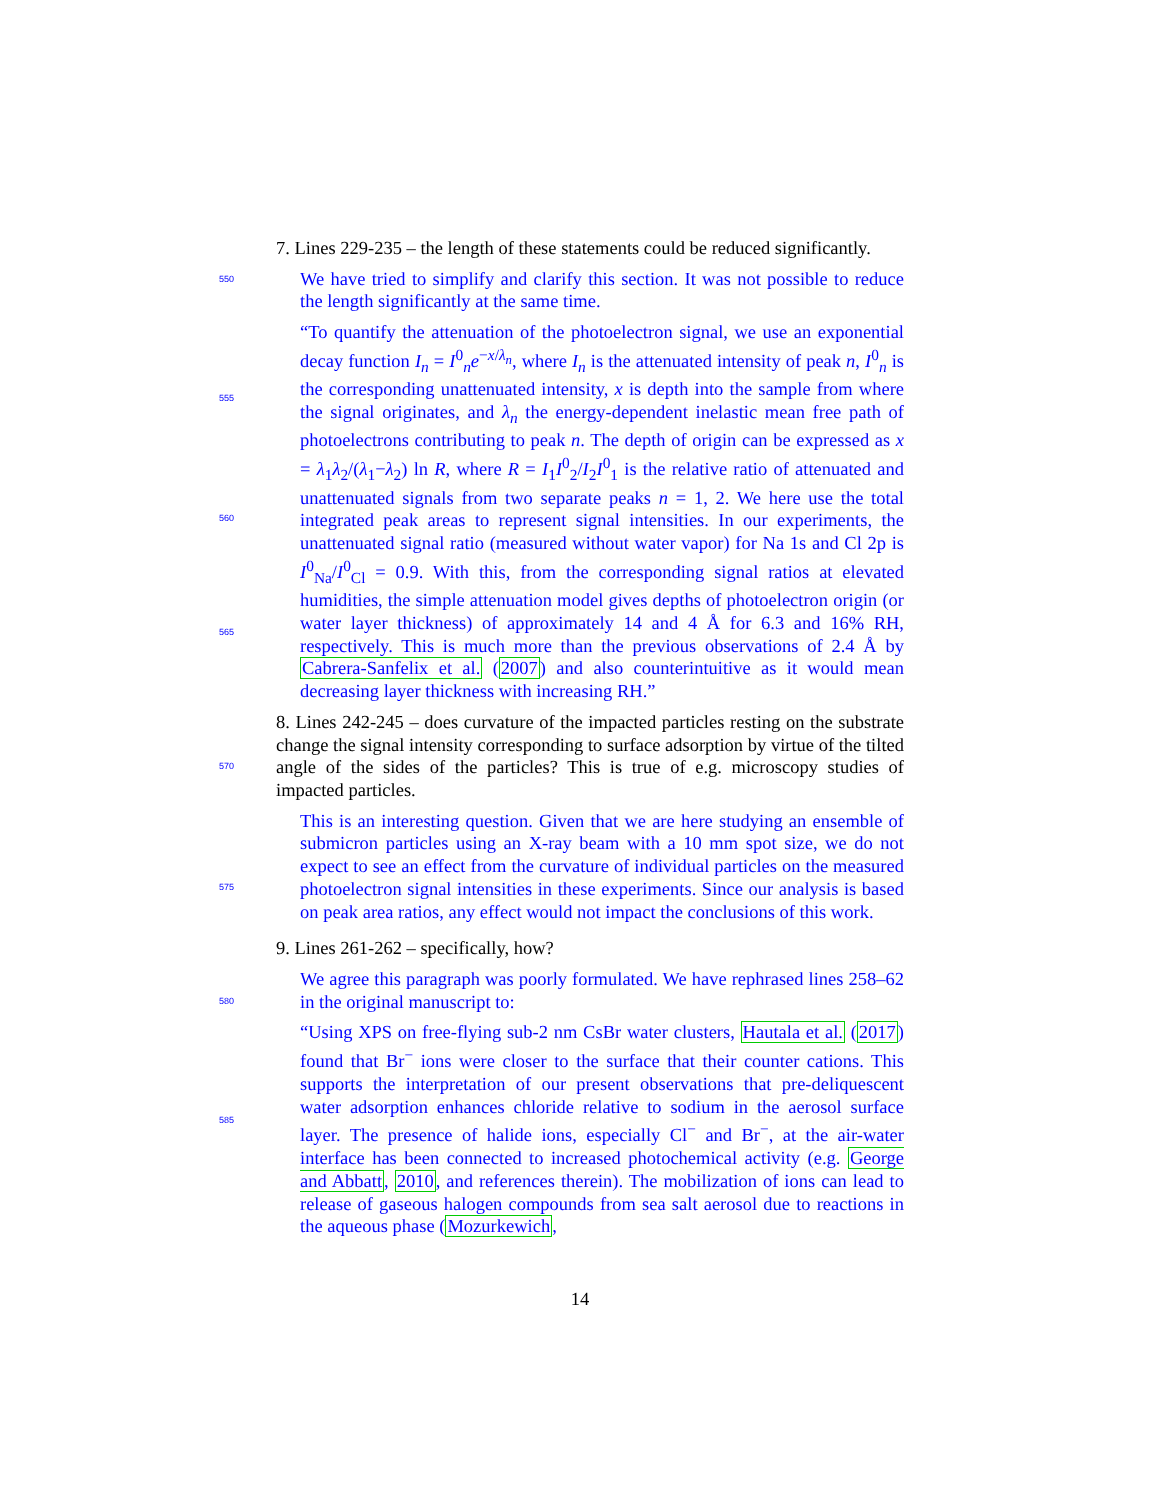7. Lines 229-235 – the length of these statements could be reduced significantly.
550
We have tried to simplify and clarify this section. It was not possible to reduce the length significantly at the same time.
555
560
565
“To quantify the attenuation of the photoelectron signal, we use an exponential decay function I<sub>n</sub> = I<sup>0</sup><sub>n</sub>e<sup>−x/λ<sub>n</sub></sup>, where I<sub>n</sub> is the attenuated intensity of peak n, I<sup>0</sup><sub>n</sub> is the corresponding unattenuated intensity, x is depth into the sample from where the signal originates, and λ<sub>n</sub> the energy-dependent inelastic mean free path of photoelectrons contributing to peak n. The depth of origin can be expressed as x = λ<sub>1</sub>λ<sub>2</sub>/(λ<sub>1</sub>−λ<sub>2</sub>) ln R, where R = I<sub>1</sub>I<sup>0</sup><sub>2</sub>/I<sub>2</sub>I<sup>0</sup><sub>1</sub> is the relative ratio of attenuated and unattenuated signals from two separate peaks n = 1, 2. We here use the total integrated peak areas to represent signal intensities. In our experiments, the unattenuated signal ratio (measured without water vapor) for Na 1s and Cl 2p is I<sup>0</sup><sub>Na</sub>/I<sup>0</sup><sub>Cl</sub> = 0.9. With this, from the corresponding signal ratios at elevated humidities, the simple attenuation model gives depths of photoelectron origin (or water layer thickness) of approximately 14 and 4 Å for 6.3 and 16% RH, respectively. This is much more than the previous observations of 2.4 Å by Cabrera-Sanfelix et al. (2007) and also counterintuitive as it would mean decreasing layer thickness with increasing RH.”
570
8. Lines 242-245 – does curvature of the impacted particles resting on the substrate change the signal intensity corresponding to surface adsorption by virtue of the tilted angle of the sides of the particles? This is true of e.g. microscopy studies of impacted particles.
575
This is an interesting question. Given that we are here studying an ensemble of submicron particles using an X-ray beam with a 10 mm spot size, we do not expect to see an effect from the curvature of individual particles on the measured photoelectron signal intensities in these experiments. Since our analysis is based on peak area ratios, any effect would not impact the conclusions of this work.
9. Lines 261-262 – specifically, how?
580
We agree this paragraph was poorly formulated. We have rephrased lines 258–62 in the original manuscript to:
585
“Using XPS on free-flying sub-2 nm CsBr water clusters, Hautala et al. (2017) found that Br<sup>−</sup> ions were closer to the surface that their counter cations. This supports the interpretation of our present observations that pre-deliquescent water adsorption enhances chloride relative to sodium in the aerosol surface layer. The presence of halide ions, especially Cl<sup>−</sup> and Br<sup>−</sup>, at the air-water interface has been connected to increased photochemical activity (e.g. George and Abbatt, 2010, and references therein). The mobilization of ions can lead to release of gaseous halogen compounds from sea salt aerosol due to reactions in the aqueous phase (Mozurkewich,
14